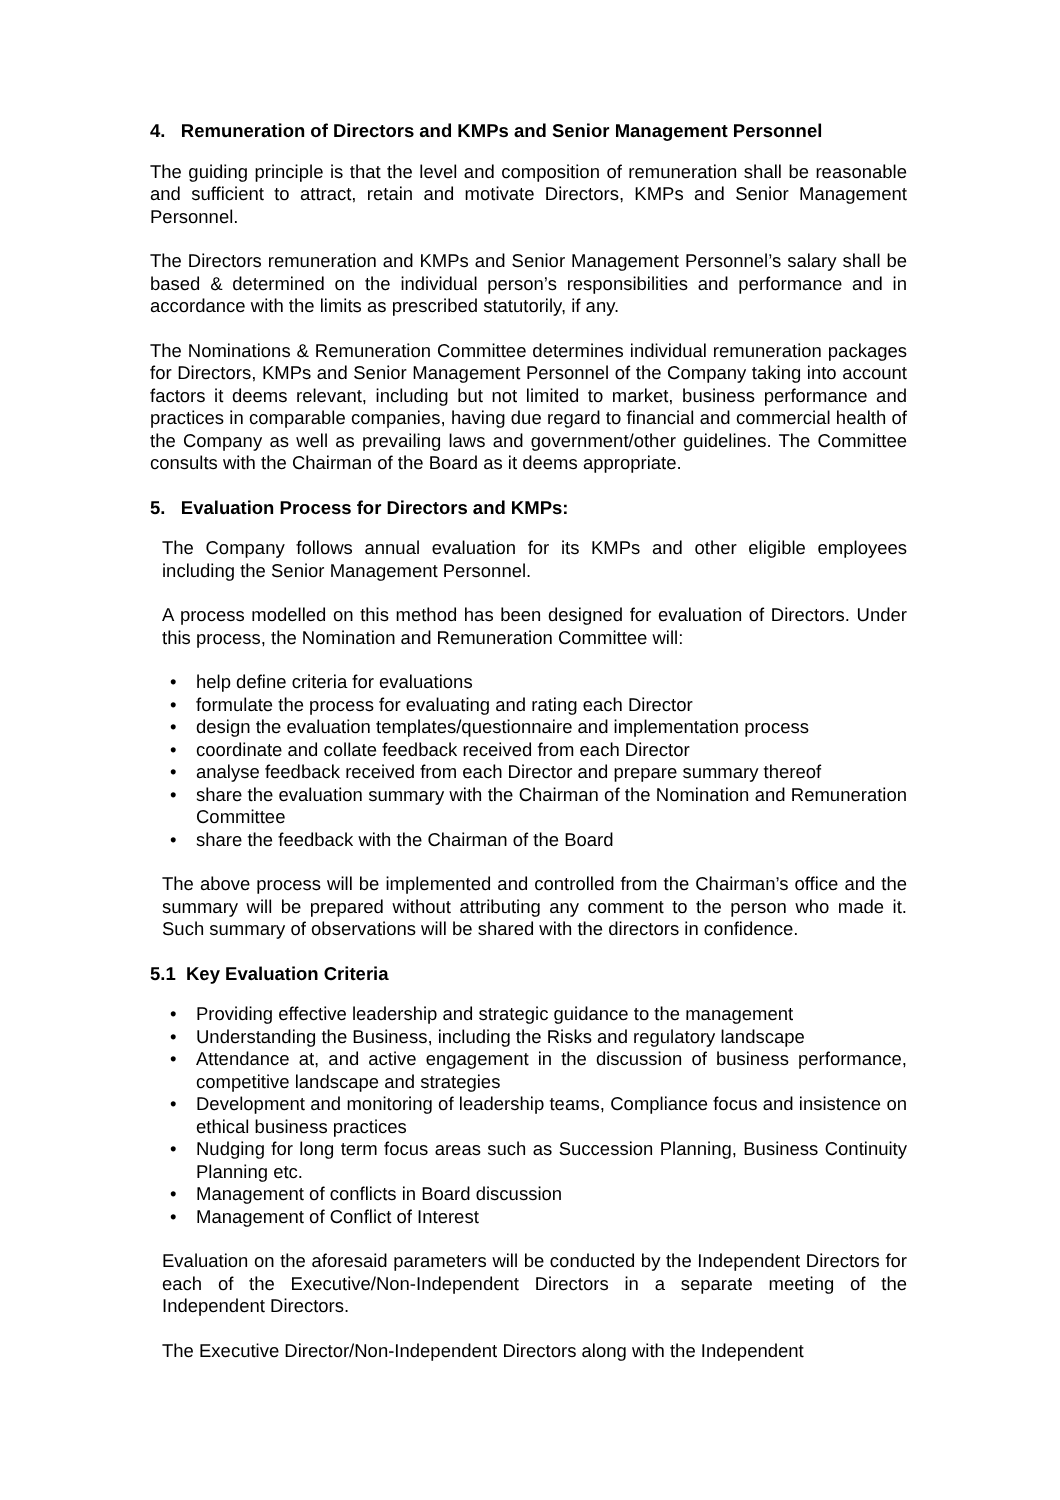4. Remuneration of Directors and KMPs and Senior Management Personnel
The guiding principle is that the level and composition of remuneration shall be reasonable and sufficient to attract, retain and motivate Directors, KMPs and Senior Management Personnel.
The Directors remuneration and KMPs and Senior Management Personnel’s salary shall be based & determined on the individual person’s responsibilities and performance and in accordance with the limits as prescribed statutorily, if any.
The Nominations & Remuneration Committee determines individual remuneration packages for Directors, KMPs and Senior Management Personnel of the Company taking into account factors it deems relevant, including but not limited to market, business performance and practices in comparable companies, having due regard to financial and commercial health of the Company as well as prevailing laws and government/other guidelines. The Committee consults with the Chairman of the Board as it deems appropriate.
5. Evaluation Process for Directors and KMPs:
The Company follows annual evaluation for its KMPs and other eligible employees including the Senior Management Personnel.
A process modelled on this method has been designed for evaluation of Directors. Under this process, the Nomination and Remuneration Committee will:
• help define criteria for evaluations
• formulate the process for evaluating and rating each Director
• design the evaluation templates/questionnaire and implementation process
• coordinate and collate feedback received from each Director
• analyse feedback received from each Director and prepare summary thereof
• share the evaluation summary with the Chairman of the Nomination and Remuneration Committee
• share the feedback with the Chairman of the Board
The above process will be implemented and controlled from the Chairman’s office and the summary will be prepared without attributing any comment to the person who made it. Such summary of observations will be shared with the directors in confidence.
5.1 Key Evaluation Criteria
• Providing effective leadership and strategic guidance to the management
• Understanding the Business, including the Risks and regulatory landscape
• Attendance at, and active engagement in the discussion of business performance, competitive landscape and strategies
• Development and monitoring of leadership teams, Compliance focus and insistence on ethical business practices
• Nudging for long term focus areas such as Succession Planning, Business Continuity Planning etc.
• Management of conflicts in Board discussion
• Management of Conflict of Interest
Evaluation on the aforesaid parameters will be conducted by the Independent Directors for each of the Executive/Non-Independent Directors in a separate meeting of the Independent Directors.
The Executive Director/Non-Independent Directors along with the Independent